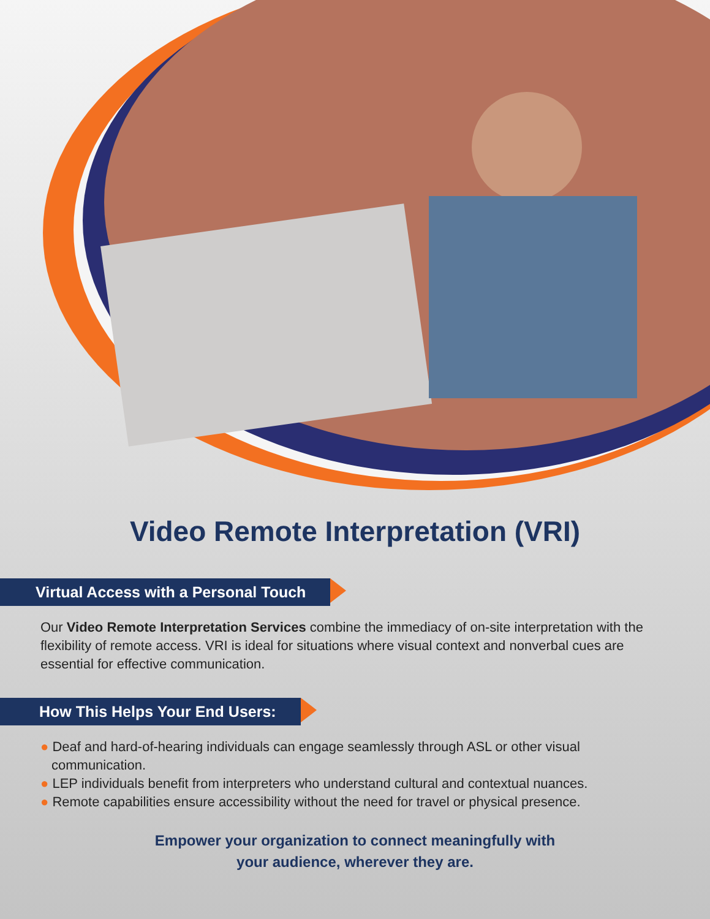Video Remote Interpretation (VRI)
Virtual Access with a Personal Touch
Our Video Remote Interpretation Services combine the immediacy of on-site interpretation with the flexibility of remote access. VRI is ideal for situations where visual context and nonverbal cues are essential for effective communication.
How This Helps Your End Users:
● Deaf and hard-of-hearing individuals can engage seamlessly through ASL or other visual communication.
● LEP individuals benefit from interpreters who understand cultural and contextual nuances.
● Remote capabilities ensure accessibility without the need for travel or physical presence.
Empower your organization to connect meaningfully with
your audience, wherever they are.